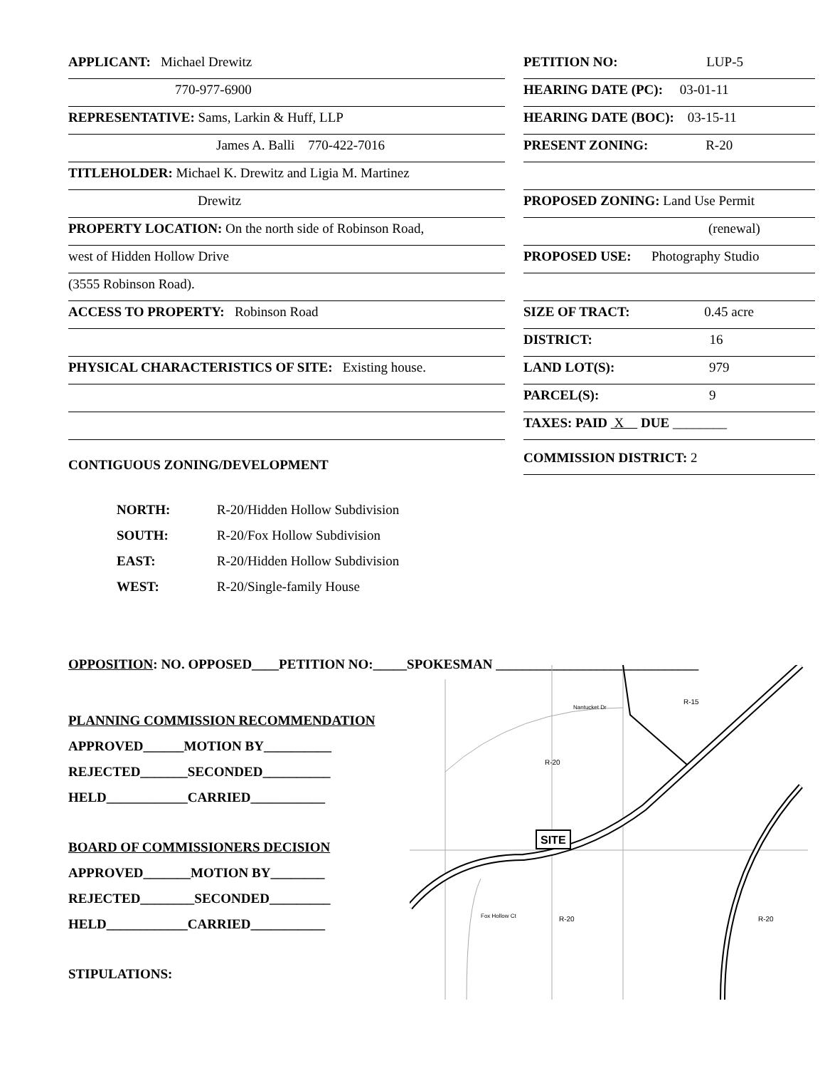APPLICANT: Michael Drewitz
770-977-6900
REPRESENTATIVE: Sams, Larkin & Huff, LLP
James A. Balli 770-422-7016
TITLEHOLDER: Michael K. Drewitz and Ligia M. Martinez
Drewitz
PROPERTY LOCATION: On the north side of Robinson Road,
west of Hidden Hollow Drive
(3555 Robinson Road).
ACCESS TO PROPERTY: Robinson Road
PHYSICAL CHARACTERISTICS OF SITE: Existing house.
CONTIGUOUS ZONING/DEVELOPMENT
PETITION NO: LUP-5
HEARING DATE (PC): 03-01-11
HEARING DATE (BOC): 03-15-11
PRESENT ZONING: R-20
PROPOSED ZONING: Land Use Permit
(renewal)
PROPOSED USE: Photography Studio
SIZE OF TRACT: 0.45 acre
DISTRICT: 16
LAND LOT(S): 979
PARCEL(S): 9
TAXES: PAID X DUE ________
COMMISSION DISTRICT: 2
NORTH: R-20/Hidden Hollow Subdivision
SOUTH: R-20/Fox Hollow Subdivision
EAST: R-20/Hidden Hollow Subdivision
WEST: R-20/Single-family House
OPPOSITION: NO. OPPOSED____PETITION NO:_____SPOKESMAN ______________________________
PLANNING COMMISSION RECOMMENDATION
APPROVED______MOTION BY__________
REJECTED_______SECONDED__________
HELD____________CARRIED___________
BOARD OF COMMISSIONERS DECISION
APPROVED_______MOTION BY________
REJECTED________SECONDED_________
HELD____________CARRIED___________
STIPULATIONS:
SITE
R-20
R-15
R-20
R-20
Nantucket Dr
Fox Hollow Ct